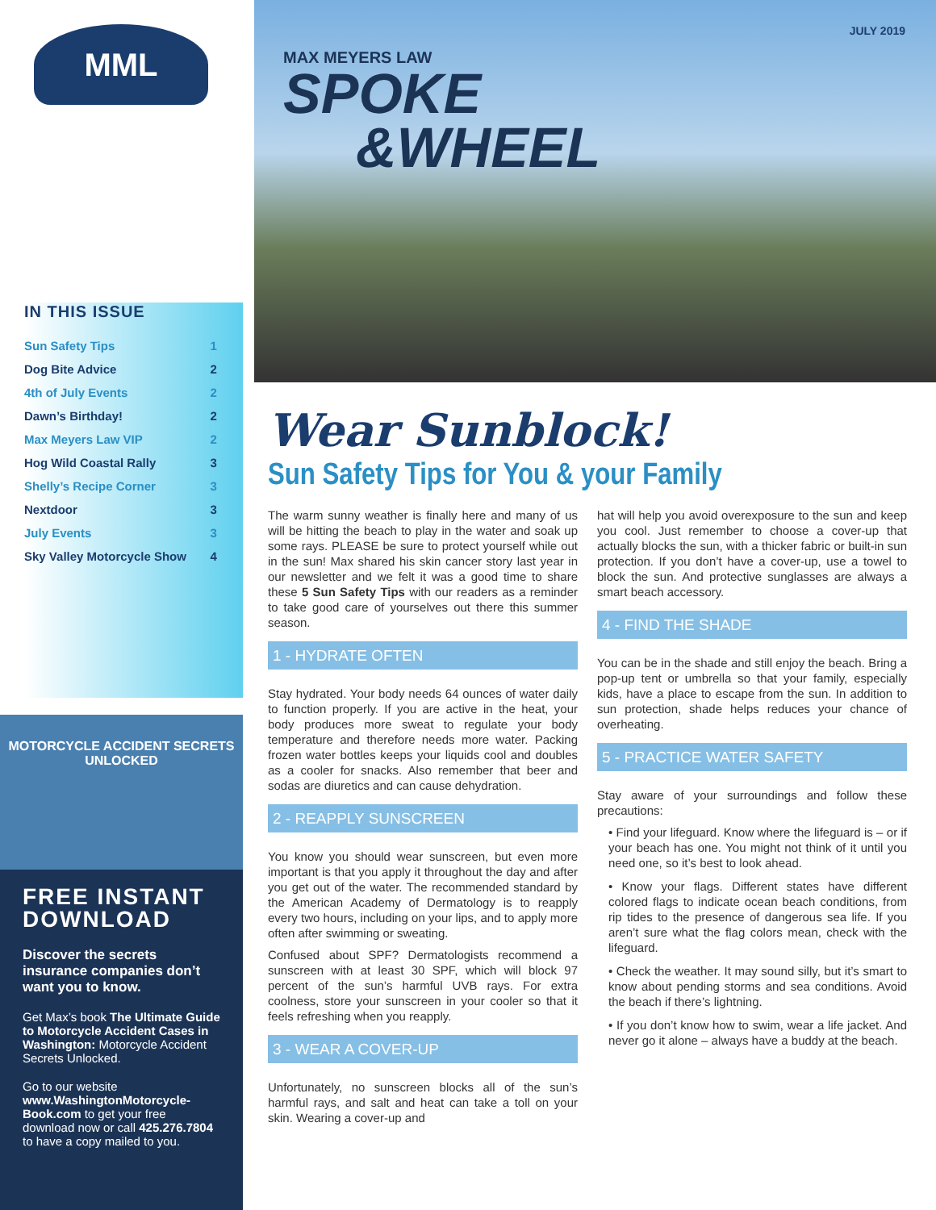MML
IN THIS ISSUE
| Sun Safety Tips | 1 |
| Dog Bite Advice | 2 |
| 4th of July Events | 2 |
| Dawn’s Birthday! | 2 |
| Max Meyers Law VIP | 2 |
| Hog Wild Coastal Rally | 3 |
| Shelly’s Recipe Corner | 3 |
| Nextdoor | 3 |
| July Events | 3 |
| Sky Valley Motorcycle Show | 4 |
MOTORCYCLE ACCIDENT SECRETS UNLOCKED
FREE INSTANT
DOWNLOAD
Discover the secrets insurance companies don’t want you to know.
Get Max’s book The Ultimate Guide to Motorcycle Accident Cases in Washington: Motorcycle Accident Secrets Unlocked.
Go to our website www.WashingtonMotorcycle-Book.com to get your free download now or call 425.276.7804 to have a copy mailed to you.
JULY 2019
MAX MEYERS LAW
SPOKE
&WHEEL
Wear Sunblock!
Sun Safety Tips for You & your Family
The warm sunny weather is finally here and many of us will be hitting the beach to play in the water and soak up some rays. PLEASE be sure to protect yourself while out in the sun! Max shared his skin cancer story last year in our newsletter and we felt it was a good time to share these 5 Sun Safety Tips with our readers as a reminder to take good care of yourselves out there this summer season.
1 - HYDRATE OFTEN
Stay hydrated. Your body needs 64 ounces of water daily to function properly. If you are active in the heat, your body produces more sweat to regulate your body temperature and therefore needs more water. Packing frozen water bottles keeps your liquids cool and doubles as a cooler for snacks. Also remember that beer and sodas are diuretics and can cause dehydration.
2 - REAPPLY SUNSCREEN
You know you should wear sunscreen, but even more important is that you apply it throughout the day and after you get out of the water. The recommended standard by the American Academy of Dermatology is to reapply every two hours, including on your lips, and to apply more often after swimming or sweating.
Confused about SPF? Dermatologists recommend a sunscreen with at least 30 SPF, which will block 97 percent of the sun’s harmful UVB rays. For extra coolness, store your sunscreen in your cooler so that it feels refreshing when you reapply.
3 - WEAR A COVER-UP
Unfortunately, no sunscreen blocks all of the sun’s harmful rays, and salt and heat can take a toll on your skin. Wearing a cover-up and
hat will help you avoid overexposure to the sun and keep you cool. Just remember to choose a cover-up that actually blocks the sun, with a thicker fabric or built-in sun protection. If you don’t have a cover-up, use a towel to block the sun. And protective sunglasses are always a smart beach accessory.
4 - FIND THE SHADE
You can be in the shade and still enjoy the beach. Bring a pop-up tent or umbrella so that your family, especially kids, have a place to escape from the sun. In addition to sun protection, shade helps reduces your chance of overheating.
5 - PRACTICE WATER SAFETY
Stay aware of your surroundings and follow these precautions:
• Find your lifeguard. Know where the lifeguard is – or if your beach has one. You might not think of it until you need one, so it’s best to look ahead.
• Know your flags. Different states have different colored flags to indicate ocean beach conditions, from rip tides to the presence of dangerous sea life. If you aren’t sure what the flag colors mean, check with the lifeguard.
• Check the weather. It may sound silly, but it’s smart to know about pending storms and sea conditions. Avoid the beach if there’s lightning.
• If you don’t know how to swim, wear a life jacket. And never go it alone – always have a buddy at the beach.